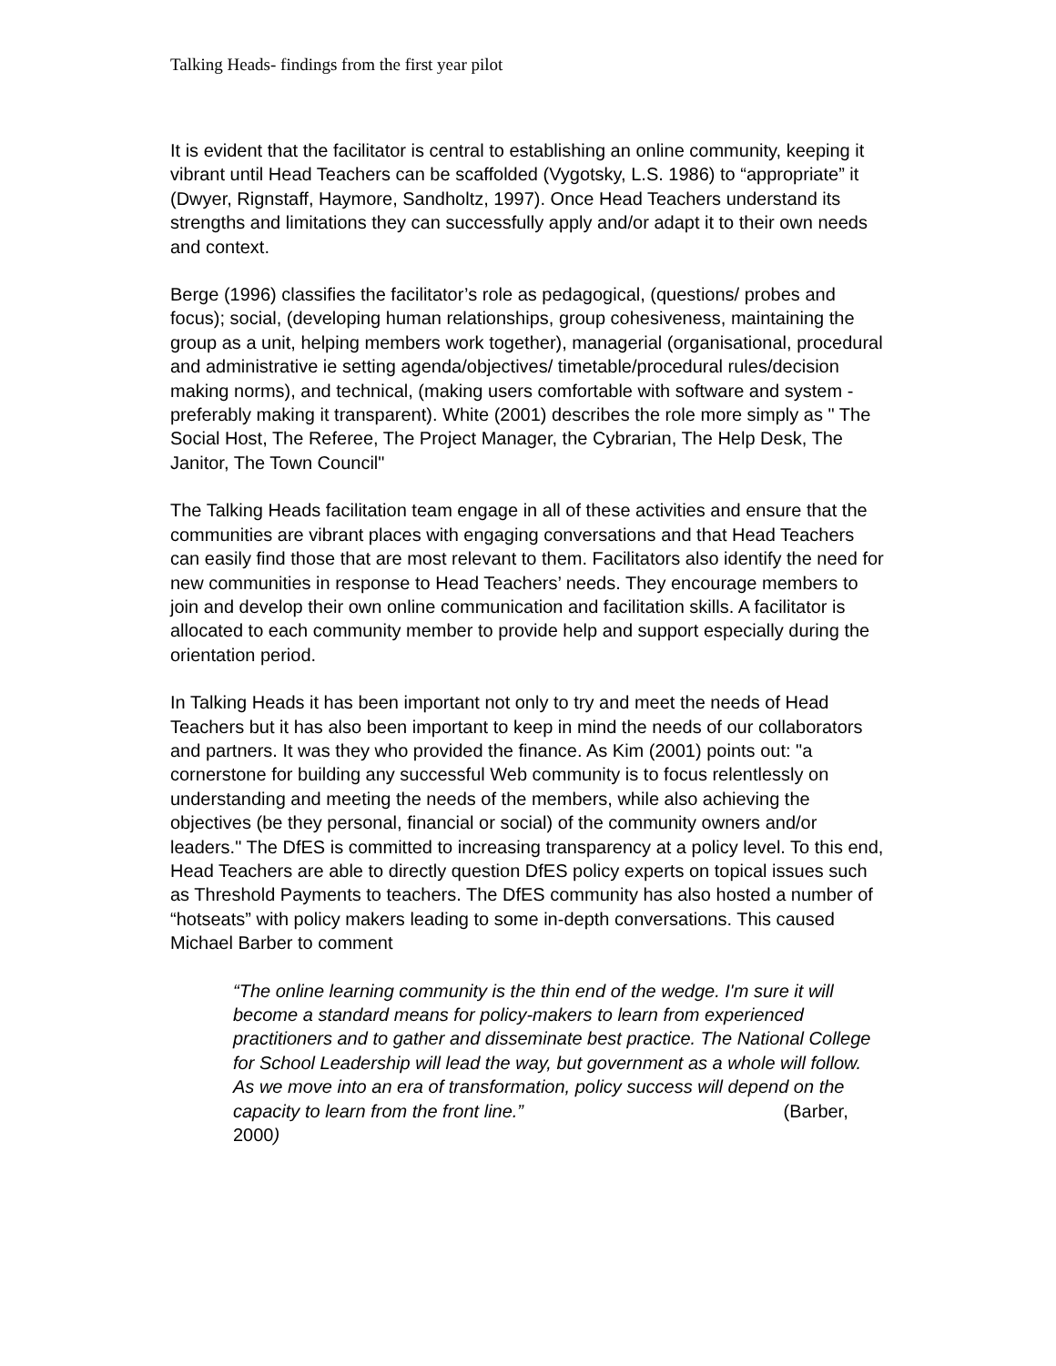Talking Heads- findings from the first year pilot
It is evident that the facilitator is central to establishing an online community, keeping it vibrant until Head Teachers can be scaffolded (Vygotsky, L.S. 1986) to “appropriate” it (Dwyer, Rignstaff, Haymore, Sandholtz, 1997). Once Head Teachers understand its strengths and limitations they can successfully apply and/or adapt it to their own needs and context.
Berge (1996) classifies the facilitator’s role as pedagogical, (questions/ probes and focus); social, (developing human relationships, group cohesiveness, maintaining the group as a unit, helping members work together), managerial (organisational, procedural and administrative ie setting agenda/objectives/ timetable/procedural rules/decision making norms), and technical, (making users comfortable with software and system - preferably making it transparent). White (2001) describes the role more simply as " The Social Host, The Referee, The Project Manager, the Cybrarian, The Help Desk, The Janitor, The Town Council"
The Talking Heads facilitation team engage in all of these activities and ensure that the communities are vibrant places with engaging conversations and that Head Teachers can easily find those that are most relevant to them. Facilitators also identify the need for new communities in response to Head Teachers’ needs. They encourage members to join and develop their own online communication and facilitation skills. A facilitator is allocated to each community member to provide help and support especially during the orientation period.
In Talking Heads it has been important not only to try and meet the needs of Head Teachers but it has also been important to keep in mind the needs of our collaborators and partners. It was they who provided the finance. As Kim (2001) points out: "a cornerstone for building any successful Web community is to focus relentlessly on understanding and meeting the needs of the members, while also achieving the objectives (be they personal, financial or social) of the community owners and/or leaders." The DfES is committed to increasing transparency at a policy level. To this end, Head Teachers are able to directly question DfES policy experts on topical issues such as Threshold Payments to teachers. The DfES community has also hosted a number of “hotseats” with policy makers leading to some in-depth conversations. This caused Michael Barber to comment
“The online learning community is the thin end of the wedge. I'm sure it will become a standard means for policy-makers to learn from experienced practitioners and to gather and disseminate best practice. The National College for School Leadership will lead the way, but government as a whole will follow. As we move into an era of transformation, policy success will depend on the capacity to learn from the front line.” (Barber, 2000)